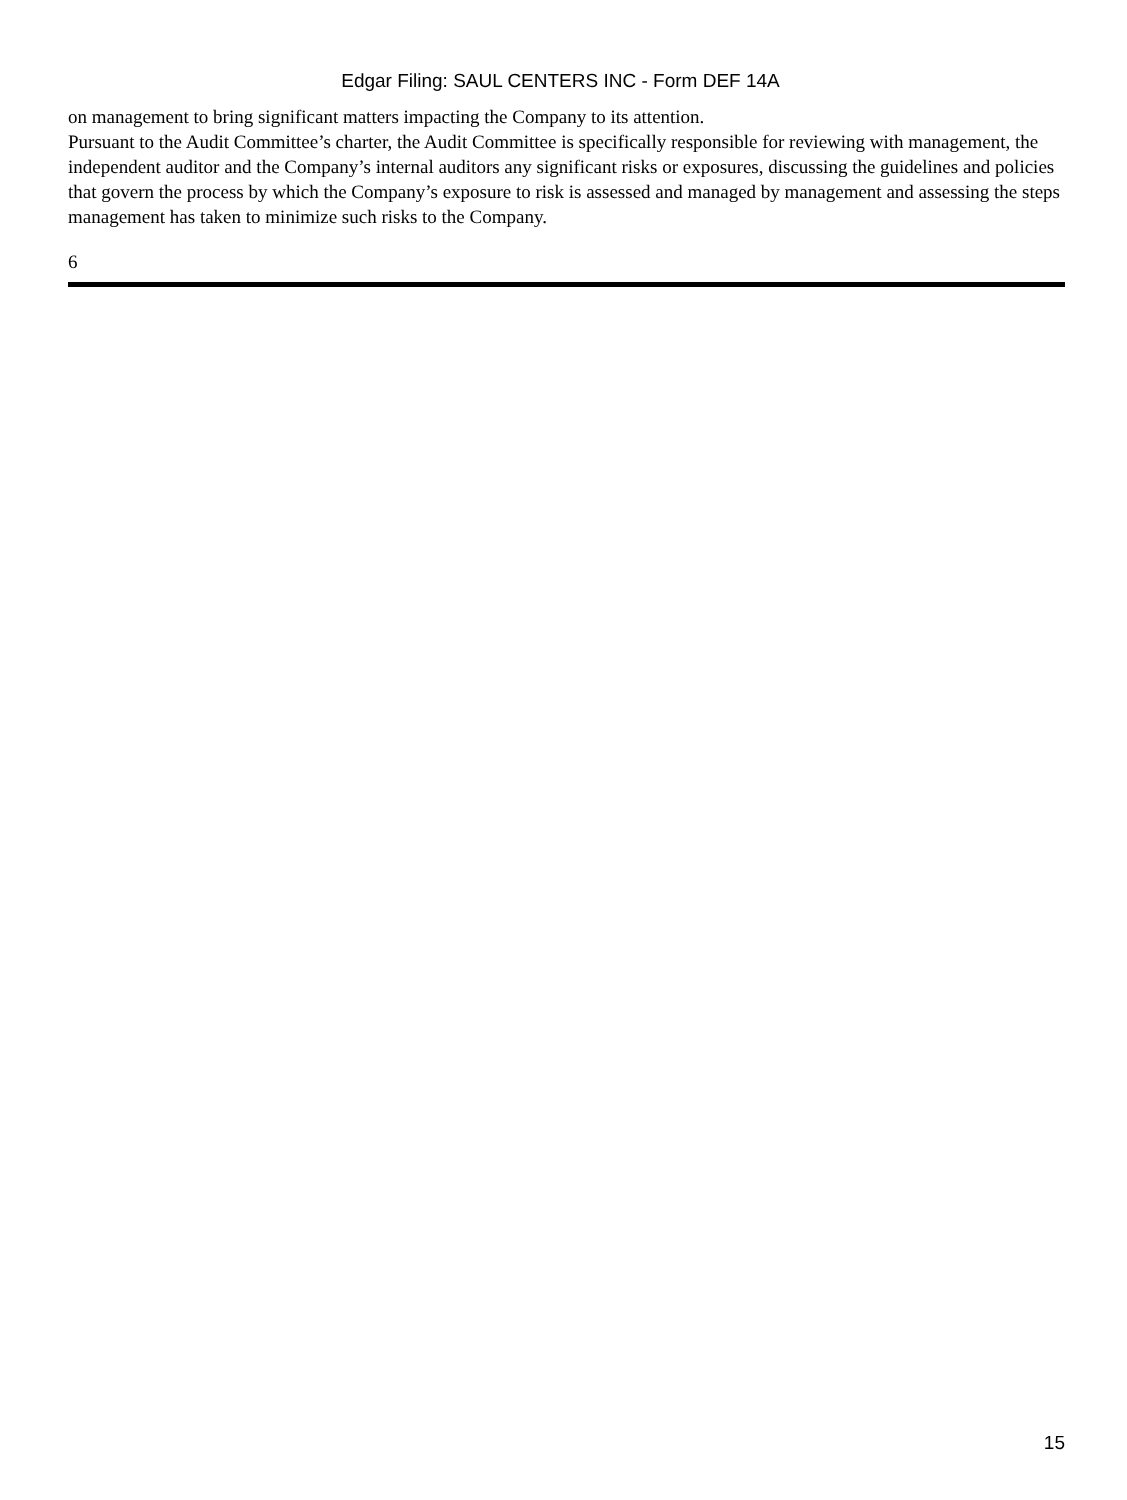Edgar Filing: SAUL CENTERS INC - Form DEF 14A
on management to bring significant matters impacting the Company to its attention.
Pursuant to the Audit Committee’s charter, the Audit Committee is specifically responsible for reviewing with management, the independent auditor and the Company’s internal auditors any significant risks or exposures, discussing the guidelines and policies that govern the process by which the Company’s exposure to risk is assessed and managed by management and assessing the steps management has taken to minimize such risks to the Company.
6
15